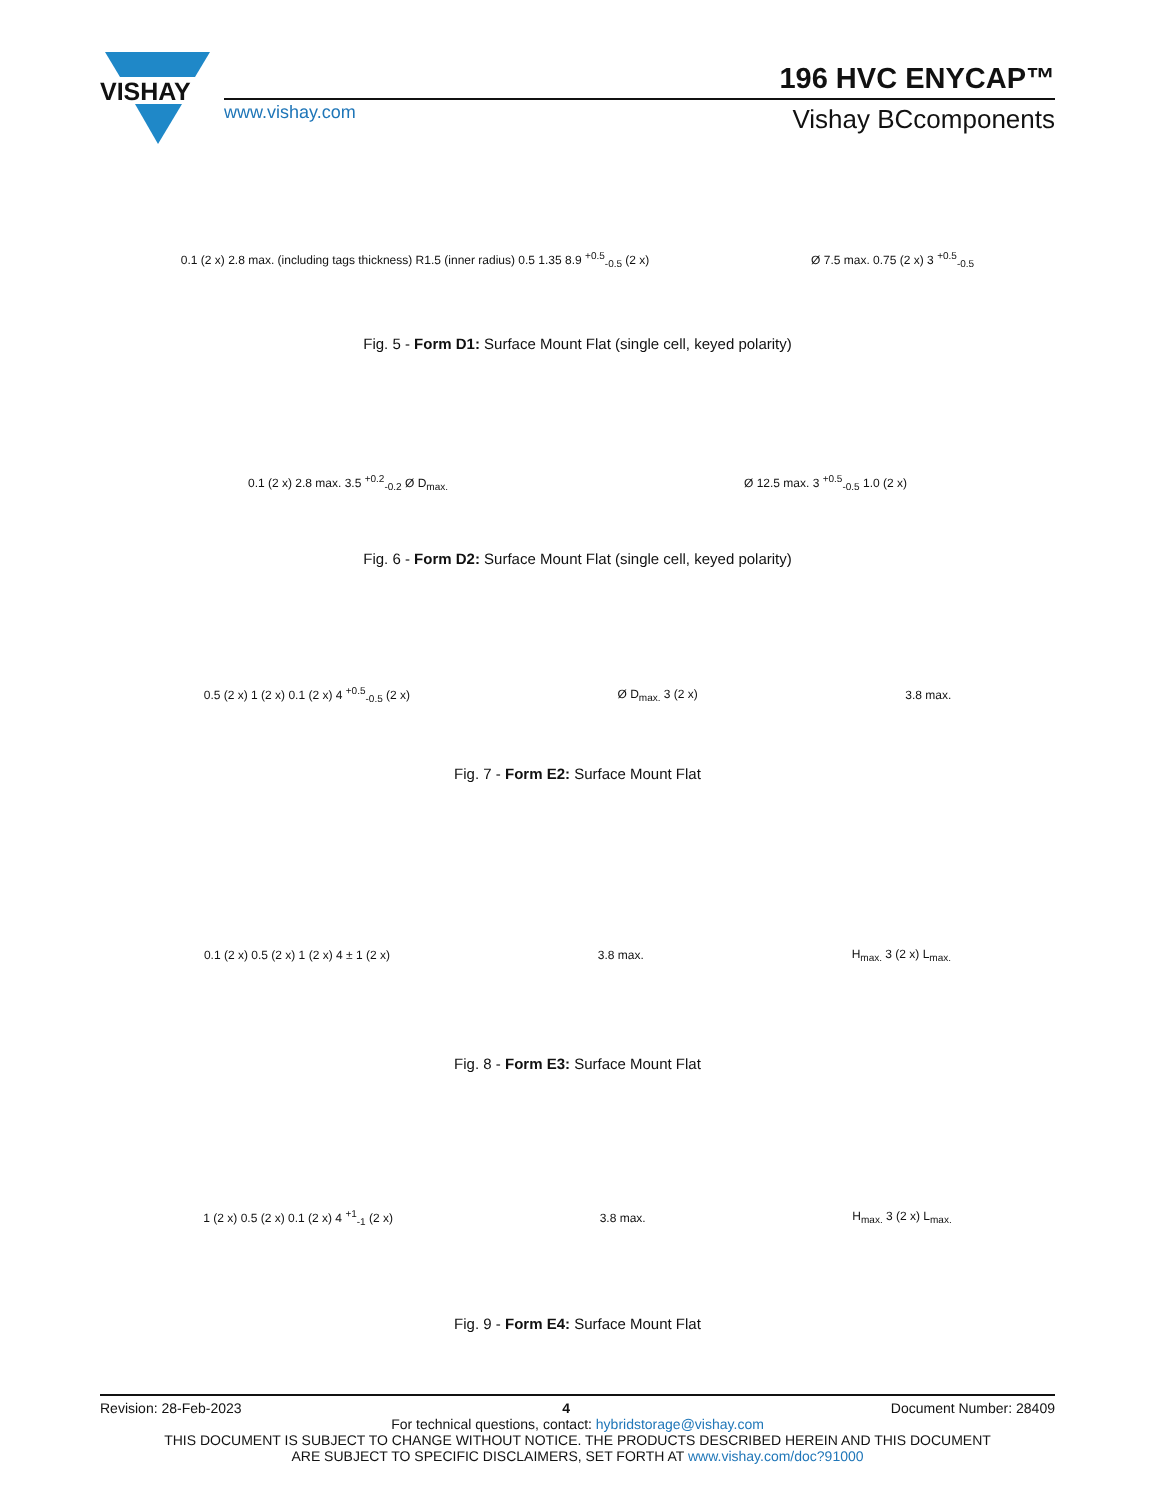VISHAY
196 HVC ENYCAP™
www.vishay.com Vishay BCcomponents
0.1 (2 x) 2.8 max. (including tags thickness) R1.5 (inner radius) 0.5 1.35 8.9 <sup>+0.5</sup><sub>-0.5</sub> (2 x) Ø 7.5 max. 0.75 (2 x) 3 <sup>+0.5</sup><sub>-0.5</sub>
Fig. 5 - Form D1: Surface Mount Flat (single cell, keyed polarity)
0.1 (2 x) 2.8 max. 3.5 <sup>+0.2</sup><sub>-0.2</sub> Ø D<sub>max.</sub> Ø 12.5 max. 3 <sup>+0.5</sup><sub>-0.5</sub> 1.0 (2 x)
Fig. 6 - Form D2: Surface Mount Flat (single cell, keyed polarity)
0.5 (2 x) 1 (2 x) 0.1 (2 x) 4 <sup>+0.5</sup><sub>-0.5</sub> (2 x) Ø D<sub>max.</sub> 3 (2 x) 3.8 max.
Fig. 7 - Form E2: Surface Mount Flat
0.1 (2 x) 0.5 (2 x) 1 (2 x) 4 ± 1 (2 x) 3.8 max. H<sub>max.</sub> 3 (2 x) L<sub>max.</sub>
Fig. 8 - Form E3: Surface Mount Flat
1 (2 x) 0.5 (2 x) 0.1 (2 x) 4 <sup>+1</sup><sub>-1</sub> (2 x) 3.8 max. H<sub>max.</sub> 3 (2 x) L<sub>max.</sub>
Fig. 9 - Form E4: Surface Mount Flat
Revision: 28-Feb-2023 4 Document Number: 28409
For technical questions, contact: hybridstorage@vishay.com
THIS DOCUMENT IS SUBJECT TO CHANGE WITHOUT NOTICE. THE PRODUCTS DESCRIBED HEREIN AND THIS DOCUMENT
ARE SUBJECT TO SPECIFIC DISCLAIMERS, SET FORTH AT www.vishay.com/doc?91000